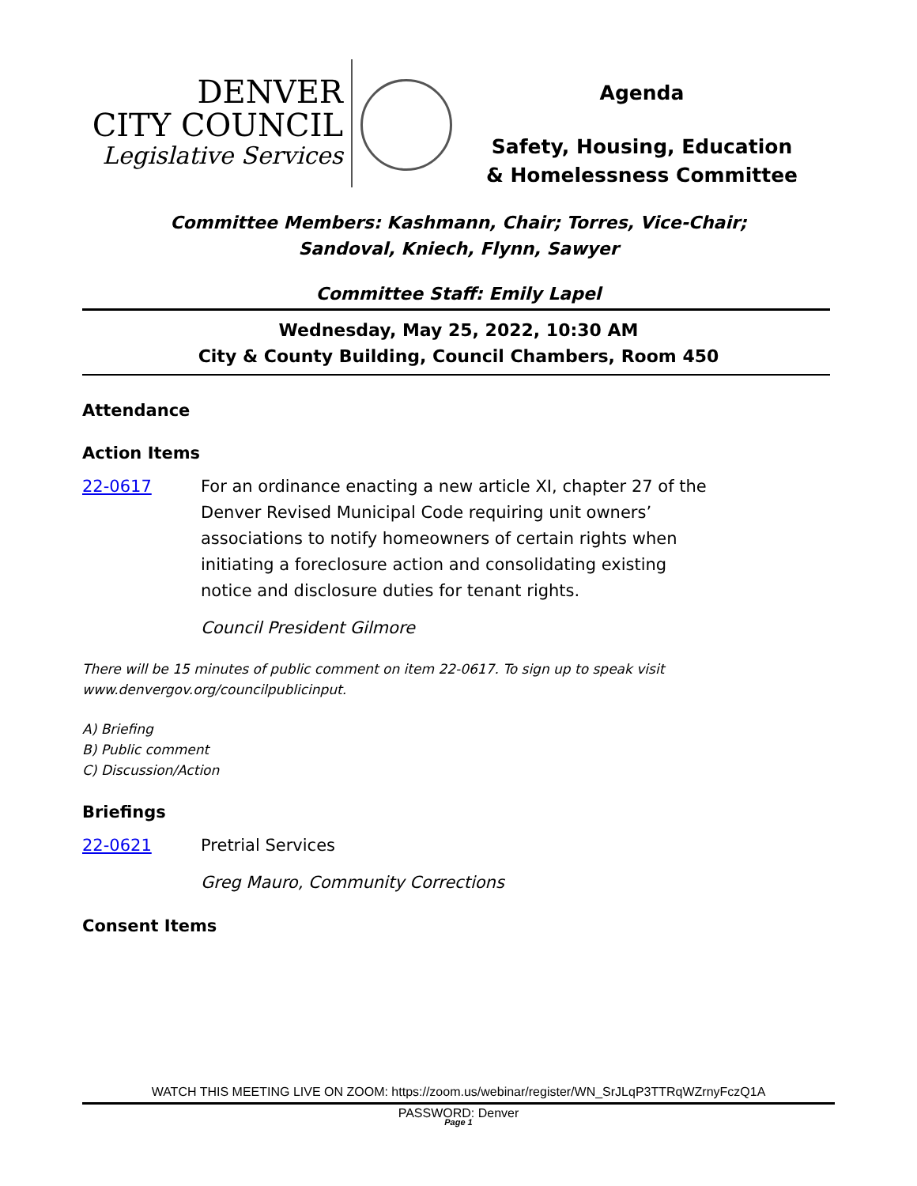DENVER
CITY COUNCIL
Legislative Services
Agenda
Safety, Housing, Education & Homelessness Committee
Committee Members: Kashmann, Chair; Torres, Vice-Chair;
Sandoval, Kniech, Flynn, Sawyer
Committee Staff: Emily Lapel
Wednesday, May 25, 2022, 10:30 AM
City & County Building, Council Chambers, Room 450
Attendance
Action Items
22-0617 For an ordinance enacting a new article XI, chapter 27 of the Denver Revised Municipal Code requiring unit owners’ associations to notify homeowners of certain rights when initiating a foreclosure action and consolidating existing notice and disclosure duties for tenant rights.
Council President Gilmore
There will be 15 minutes of public comment on item 22-0617. To sign up to speak visit www.denvergov.org/councilpublicinput.
A) Briefing
B) Public comment
C) Discussion/Action
Briefings
22-0621 Pretrial Services
Greg Mauro, Community Corrections
Consent Items
WATCH THIS MEETING LIVE ON ZOOM: https://zoom.us/webinar/register/WN_SrJLqP3TTRqWZrnyFczQ1A
PASSWORD: Denver
Page 1